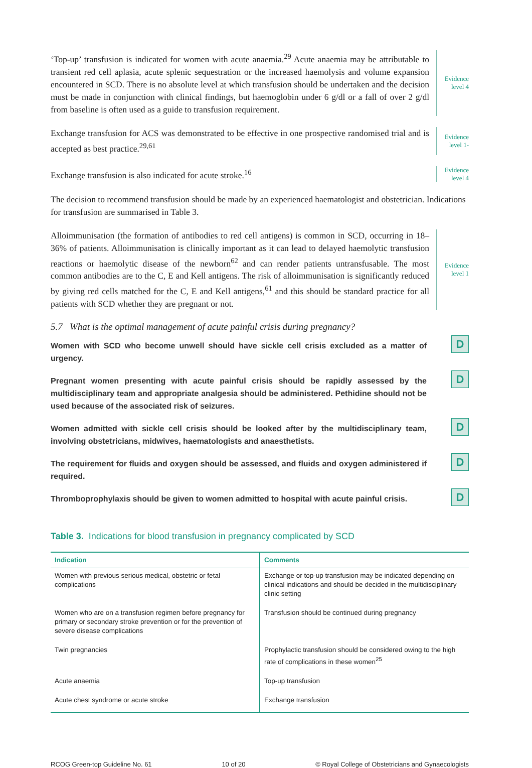‘Top-up’ transfusion is indicated for women with acute anaemia.<sup>29</sup> Acute anaemia may be attributable to transient red cell aplasia, acute splenic sequestration or the increased haemolysis and volume expansion encountered in SCD. There is no absolute level at which transfusion should be undertaken and the decision must be made in conjunction with clinical findings, but haemoglobin under 6 g/dl or a fall of over 2 g/dl from baseline is often used as a guide to transfusion requirement.
Evidence
level 4
Exchange transfusion for ACS was demonstrated to be effective in one prospective randomised trial and is accepted as best practice.<sup>29,61</sup>
Evidence
level 1-
Exchange transfusion is also indicated for acute stroke.<sup>16</sup>
Evidence
level 4
The decision to recommend transfusion should be made by an experienced haematologist and obstetrician. Indications for transfusion are summarised in Table 3.
Alloimmunisation (the formation of antibodies to red cell antigens) is common in SCD, occurring in 18–36% of patients. Alloimmunisation is clinically important as it can lead to delayed haemolytic transfusion reactions or haemolytic disease of the newborn<sup>62</sup> and can render patients untransfusable. The most common antibodies are to the C, E and Kell antigens. The risk of alloimmunisation is significantly reduced by giving red cells matched for the C, E and Kell antigens,<sup>61</sup> and this should be standard practice for all patients with SCD whether they are pregnant or not.
Evidence
level 1
5.7 What is the optimal management of acute painful crisis during pregnancy?
Women with SCD who become unwell should have sickle cell crisis excluded as a matter of urgency.
D
Pregnant women presenting with acute painful crisis should be rapidly assessed by the multidisciplinary team and appropriate analgesia should be administered. Pethidine should not be used because of the associated risk of seizures.
D
Women admitted with sickle cell crisis should be looked after by the multidisciplinary team, involving obstetricians, midwives, haematologists and anaesthetists.
D
The requirement for fluids and oxygen should be assessed, and fluids and oxygen administered if required.
D
Thromboprophylaxis should be given to women admitted to hospital with acute painful crisis.
D
Table 3. Indications for blood transfusion in pregnancy complicated by SCD
| Indication | Comments |
| --- | --- |
| Women with previous serious medical, obstetric or fetal complications | Exchange or top-up transfusion may be indicated depending on clinical indications and should be decided in the multidisciplinary clinic setting |
| Women who are on a transfusion regimen before pregnancy for primary or secondary stroke prevention or for the prevention of severe disease complications | Transfusion should be continued during pregnancy |
| Twin pregnancies | Prophylactic transfusion should be considered owing to the high rate of complications in these women<sup>25</sup> |
| Acute anaemia | Top-up transfusion |
| Acute chest syndrome or acute stroke | Exchange transfusion |
RCOG Green-top Guideline No. 61 10 of 20 © Royal College of Obstetricians and Gynaecologists